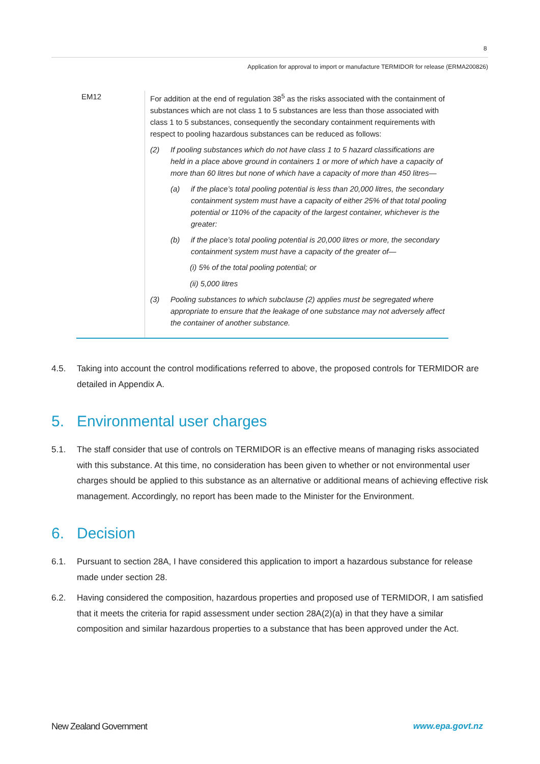8
Application for approval to import or manufacture TERMIDOR for release (ERMA200826)
| EM12 | For addition at the end of regulation 38<sup>5</sup> as the risks associated with the containment of substances which are not class 1 to 5 substances are less than those associated with class 1 to 5 substances, consequently the secondary containment requirements with respect to pooling hazardous substances can be reduced as follows: (2) If pooling substances which do not have class 1 to 5 hazard classifications are held in a place above ground in containers 1 or more of which have a capacity of more than 60 litres but none of which have a capacity of more than 450 litres— (a) if the place’s total pooling potential is less than 20,000 litres, the secondary containment system must have a capacity of either 25% of that total pooling potential or 110% of the capacity of the largest container, whichever is the greater: (b) if the place’s total pooling potential is 20,000 litres or more, the secondary containment system must have a capacity of the greater of— (i) 5% of the total pooling potential; or (ii) 5,000 litres (3) Pooling substances to which subclause (2) applies must be segregated where appropriate to ensure that the leakage of one substance may not adversely affect the container of another substance. |
4.5. Taking into account the control modifications referred to above, the proposed controls for TERMIDOR are detailed in Appendix A.
5. Environmental user charges
5.1. The staff consider that use of controls on TERMIDOR is an effective means of managing risks associated with this substance. At this time, no consideration has been given to whether or not environmental user charges should be applied to this substance as an alternative or additional means of achieving effective risk management. Accordingly, no report has been made to the Minister for the Environment.
6. Decision
6.1. Pursuant to section 28A, I have considered this application to import a hazardous substance for release made under section 28.
6.2. Having considered the composition, hazardous properties and proposed use of TERMIDOR, I am satisfied that it meets the criteria for rapid assessment under section 28A(2)(a) in that they have a similar composition and similar hazardous properties to a substance that has been approved under the Act.
New Zealand Government www.epa.govt.nz